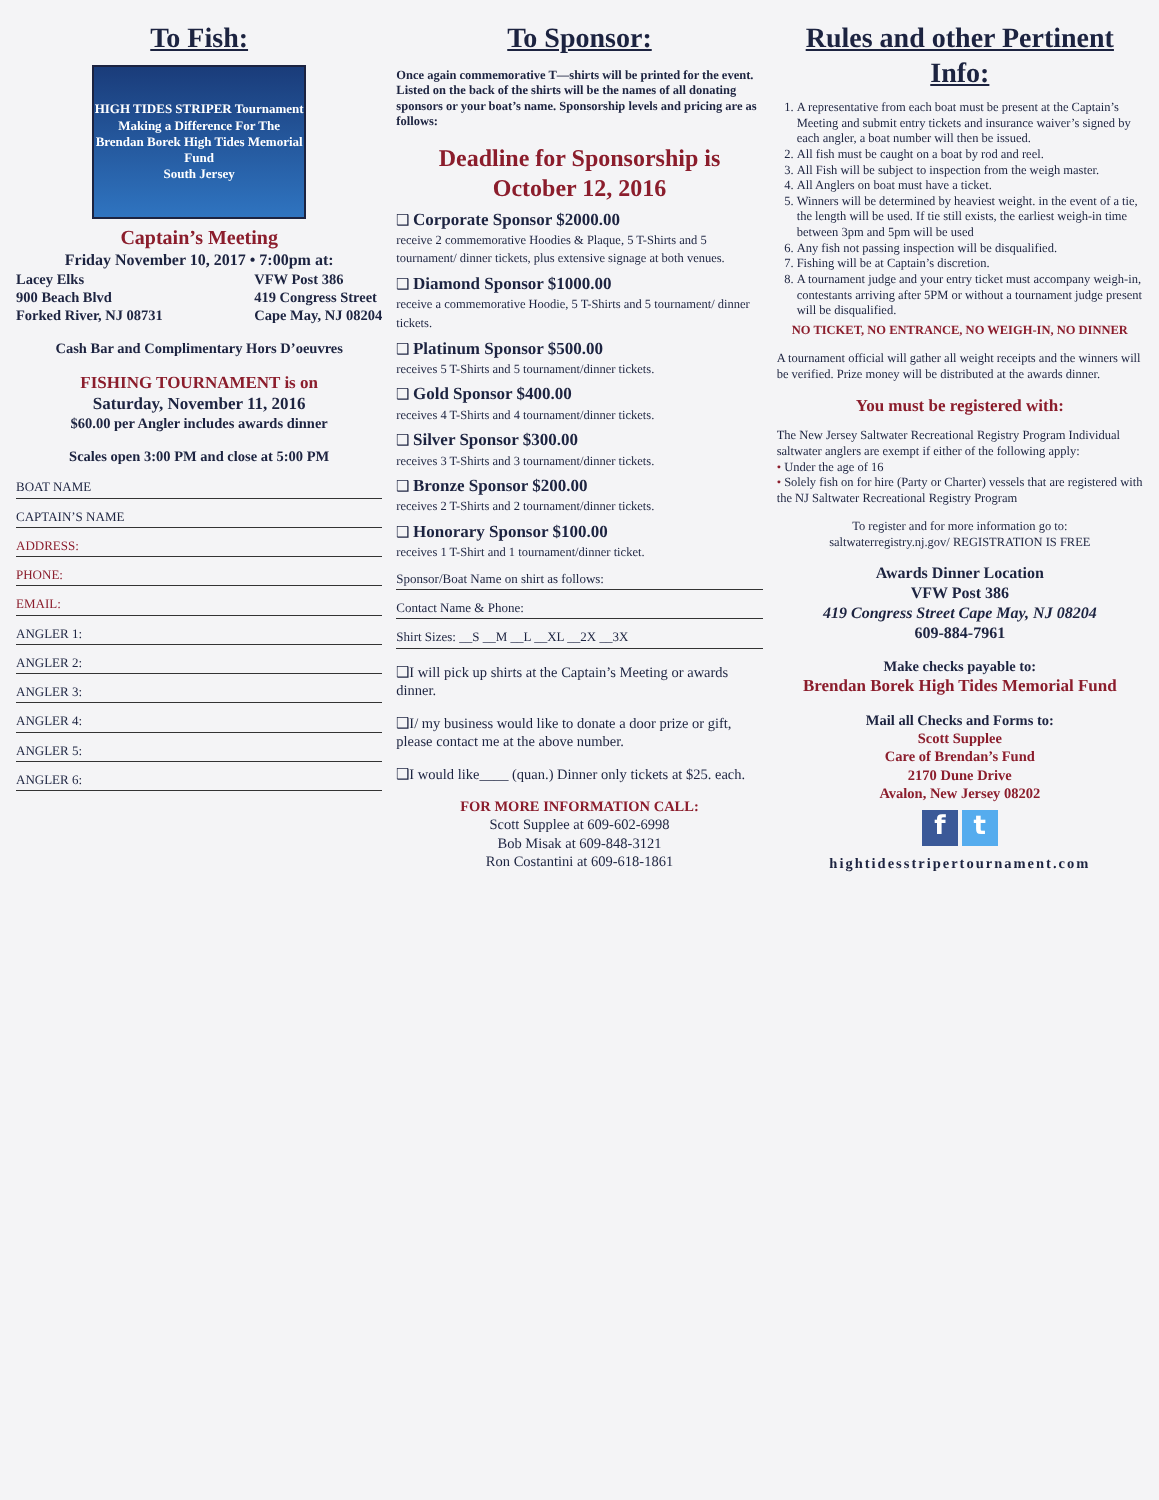To Fish:
HIGH TIDES STRIPER Tournament
Making a Difference For The Brendan Borek High Tides Memorial Fund
South Jersey
Captain’s Meeting
Friday November 10, 2017 • 7:00pm at:
Lacey Elks
900 Beach Blvd
Forked River, NJ 08731
VFW Post 386
419 Congress Street
Cape May, NJ 08204
Cash Bar and Complimentary Hors D’oeuvres
FISHING TOURNAMENT is on
Saturday, November 11, 2016
$60.00 per Angler includes awards dinner
Scales open 3:00 PM and close at 5:00 PM
BOAT NAME
CAPTAIN’S NAME
ADDRESS:
PHONE:
EMAIL:
ANGLER 1:
ANGLER 2:
ANGLER 3:
ANGLER 4:
ANGLER 5:
ANGLER 6:
To Sponsor:
Once again commemorative T—shirts will be printed for the event. Listed on the back of the shirts will be the names of all donating sponsors or your boat’s name. Sponsorship levels and pricing are as follows:
Deadline for Sponsorship is October 12, 2016
❑ Corporate Sponsor $2000.00
receive 2 commemorative Hoodies & Plaque, 5 T-Shirts and 5 tournament/ dinner tickets, plus extensive signage at both venues.
❑ Diamond Sponsor $1000.00
receive a commemorative Hoodie, 5 T-Shirts and 5 tournament/ dinner tickets.
❑ Platinum Sponsor $500.00
receives 5 T-Shirts and 5 tournament/dinner tickets.
❑ Gold Sponsor $400.00
receives 4 T-Shirts and 4 tournament/dinner tickets.
❑ Silver Sponsor $300.00
receives 3 T-Shirts and 3 tournament/dinner tickets.
❑ Bronze Sponsor $200.00
receives 2 T-Shirts and 2 tournament/dinner tickets.
❑ Honorary Sponsor $100.00
receives 1 T-Shirt and 1 tournament/dinner ticket.
Sponsor/Boat Name on shirt as follows:
Contact Name & Phone:
Shirt Sizes: __S __M __L __XL __2X __3X
❑I will pick up shirts at the Captain’s Meeting or awards dinner.
❑I/ my business would like to donate a door prize or gift, please contact me at the above number.
❑I would like____ (quan.) Dinner only tickets at $25. each.
FOR MORE INFORMATION CALL:
Scott Supplee at 609-602-6998
Bob Misak at 609-848-3121
Ron Costantini at 609-618-1861
Rules and other Pertinent Info:
1. A representative from each boat must be present at the Captain’s Meeting and submit entry tickets and insurance waiver’s signed by each angler, a boat number will then be issued.
2. All fish must be caught on a boat by rod and reel.
3. All Fish will be subject to inspection from the weigh master.
4. All Anglers on boat must have a ticket.
5. Winners will be determined by heaviest weight. in the event of a tie, the length will be used. If tie still exists, the earliest weigh-in time between 3pm and 5pm will be used
6. Any fish not passing inspection will be disqualified.
7. Fishing will be at Captain’s discretion.
8. A tournament judge and your entry ticket must accompany weigh-in, contestants arriving after 5PM or without a tournament judge present will be disqualified.
NO TICKET, NO ENTRANCE, NO WEIGH-IN, NO DINNER
A tournament official will gather all weight receipts and the winners will be verified. Prize money will be distributed at the awards dinner.
You must be registered with:
The New Jersey Saltwater Recreational Registry Program Individual saltwater anglers are exempt if either of the following apply:
• Under the age of 16
• Solely fish on for hire (Party or Charter) vessels that are registered with the NJ Saltwater Recreational Registry Program
To register and for more information go to:
saltwaterregistry.nj.gov/ REGISTRATION IS FREE
Awards Dinner Location
VFW Post 386
419 Congress Street Cape May, NJ 08204
609-884-7961
Make checks payable to:
Brendan Borek High Tides Memorial Fund
Mail all Checks and Forms to:
Scott Supplee
Care of Brendan’s Fund
2170 Dune Drive
Avalon, New Jersey 08202
f t
hightidesstripertournament.com